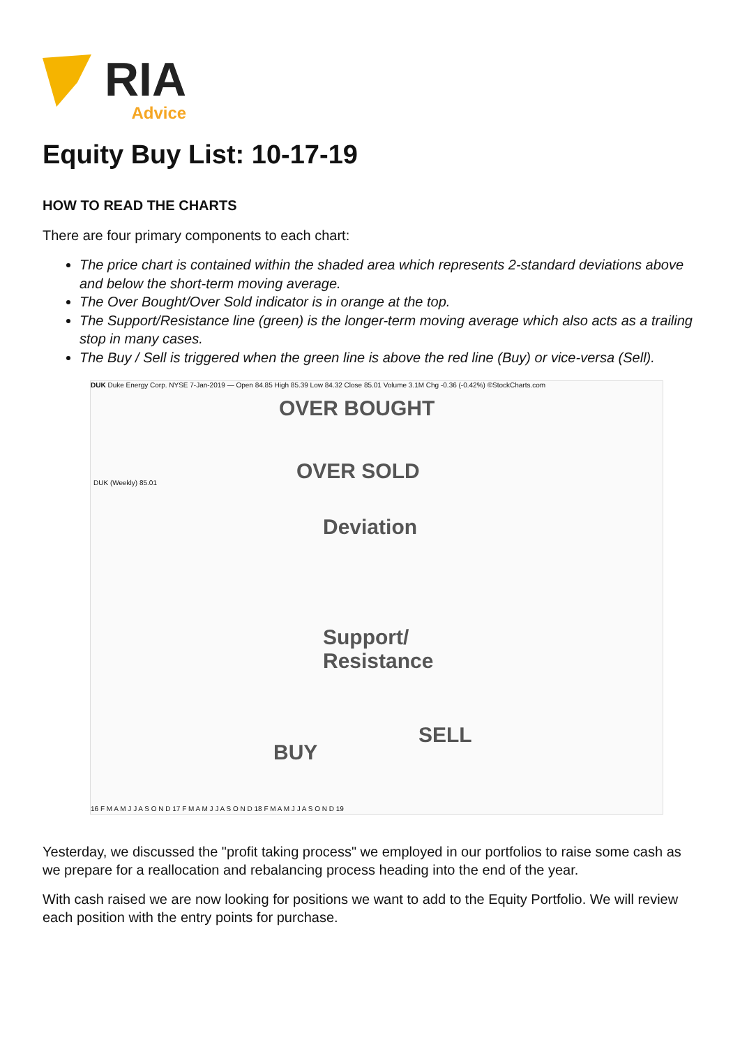RIA
Advice
Equity Buy List: 10-17-19
HOW TO READ THE CHARTS
There are four primary components to each chart:
The price chart is contained within the shaded area which represents 2-standard deviations above and below the short-term moving average.
The Over Bought/Over Sold indicator is in orange at the top.
The Support/Resistance line (green) is the longer-term moving average which also acts as a trailing stop in many cases.
The Buy / Sell is triggered when the green line is above the red line (Buy) or vice-versa (Sell).
DUK Duke Energy Corp. NYSE 7-Jan-2019 — Open 84.85 High 85.39 Low 84.32 Close 85.01 Volume 3.1M Chg -0.36 (-0.42%) ©StockCharts.com
OVER BOUGHT
OVER SOLD
DUK (Weekly) 85.01
Deviation
Support/
Resistance
BUY
SELL
16 F M A M J J A S O N D 17 F M A M J J A S O N D 18 F M A M J J A S O N D 19
Yesterday, we discussed the "profit taking process" we employed in our portfolios to raise some cash as we prepare for a reallocation and rebalancing process heading into the end of the year.
With cash raised we are now looking for positions we want to add to the Equity Portfolio. We will review each position with the entry points for purchase.